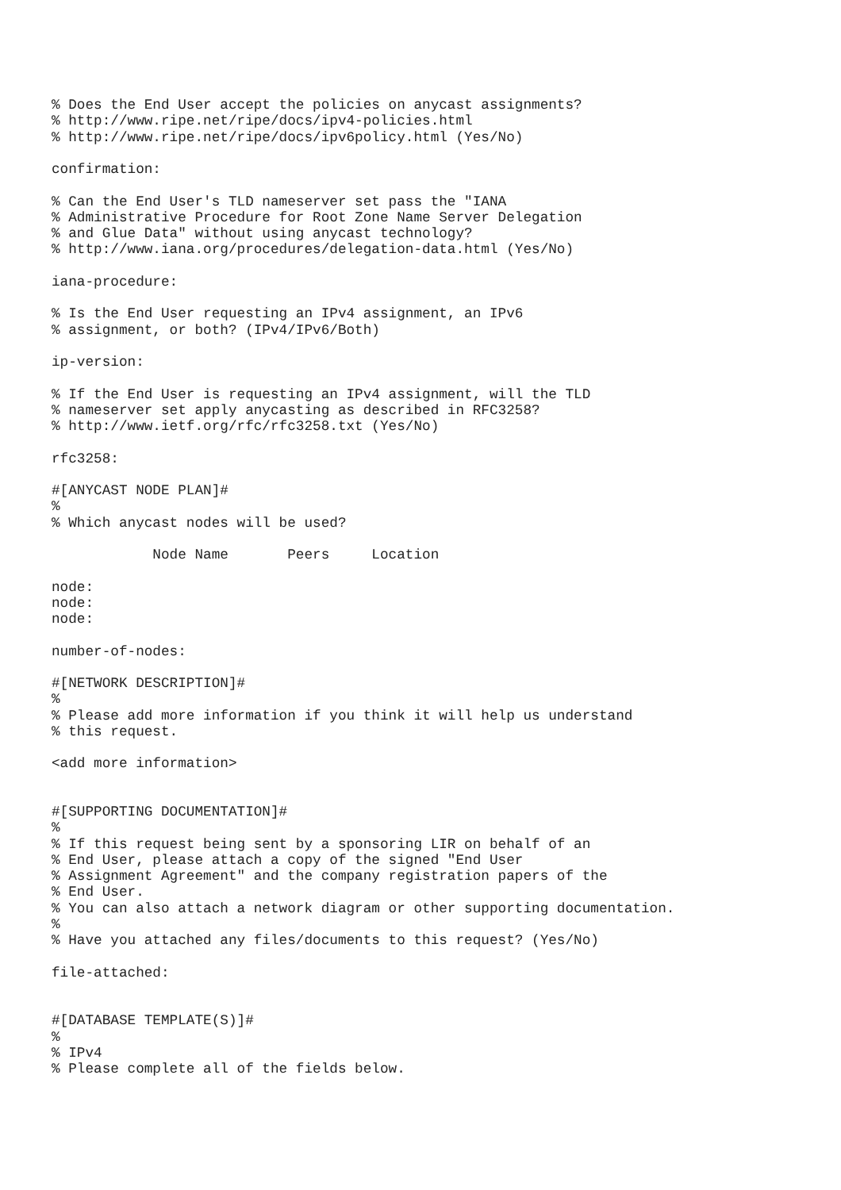% Does the End User accept the policies on anycast assignments?
% http://www.ripe.net/ripe/docs/ipv4-policies.html
% http://www.ripe.net/ripe/docs/ipv6policy.html (Yes/No)

confirmation:

% Can the End User's TLD nameserver set pass the "IANA
% Administrative Procedure for Root Zone Name Server Delegation
% and Glue Data" without using anycast technology?
% http://www.iana.org/procedures/delegation-data.html (Yes/No)

iana-procedure:

% Is the End User requesting an IPv4 assignment, an IPv6
% assignment, or both? (IPv4/IPv6/Both)

ip-version:

% If the End User is requesting an IPv4 assignment, will the TLD
% nameserver set apply anycasting as described in RFC3258?
% http://www.ietf.org/rfc/rfc3258.txt (Yes/No)

rfc3258:

#[ANYCAST NODE PLAN]#
%
% Which anycast nodes will be used?

            Node Name       Peers     Location

node:
node:
node:

number-of-nodes:

#[NETWORK DESCRIPTION]#
%
% Please add more information if you think it will help us understand
% this request.

<add more information>


#[SUPPORTING DOCUMENTATION]#
%
% If this request being sent by a sponsoring LIR on behalf of an
% End User, please attach a copy of the signed "End User
% Assignment Agreement" and the company registration papers of the
% End User.
% You can also attach a network diagram or other supporting documentation.
%
% Have you attached any files/documents to this request? (Yes/No)

file-attached:


#[DATABASE TEMPLATE(S)]#
%
% IPv4
% Please complete all of the fields below.